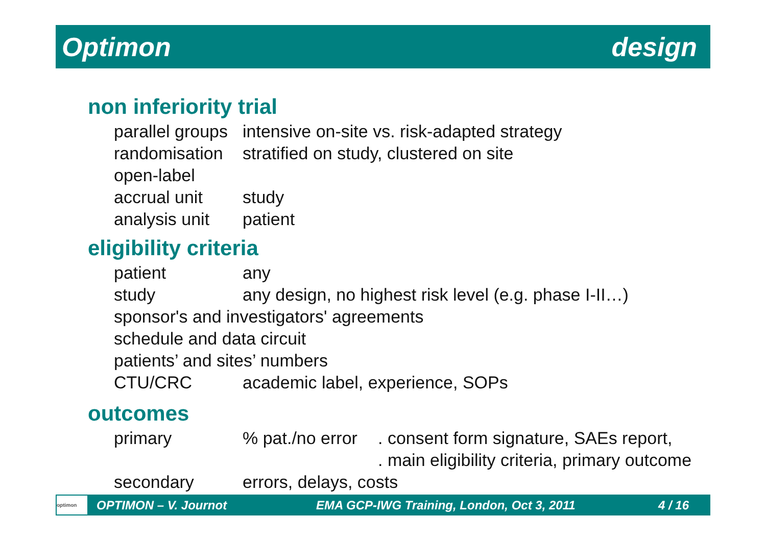Optimon design
non inferiority trial
parallel groups intensive on-site vs. risk-adapted strategy
randomisation stratified on study, clustered on site
open-label
accrual unit study
analysis unit patient
eligibility criteria
patient any
study any design, no highest risk level (e.g. phase I-II…)
sponsor's and investigators' agreements
schedule and data circuit
patients’ and sites’ numbers
CTU/CRC academic label, experience, SOPs
outcomes
primary% pat./no error. consent form signature, SAEs report,
. main eligibility criteria, primary outcome
secondary errors, delays, costs
optimon
OPTIMON – V. Journot EMA GCP-IWG Training, London, Oct 3, 2011 4 / 16